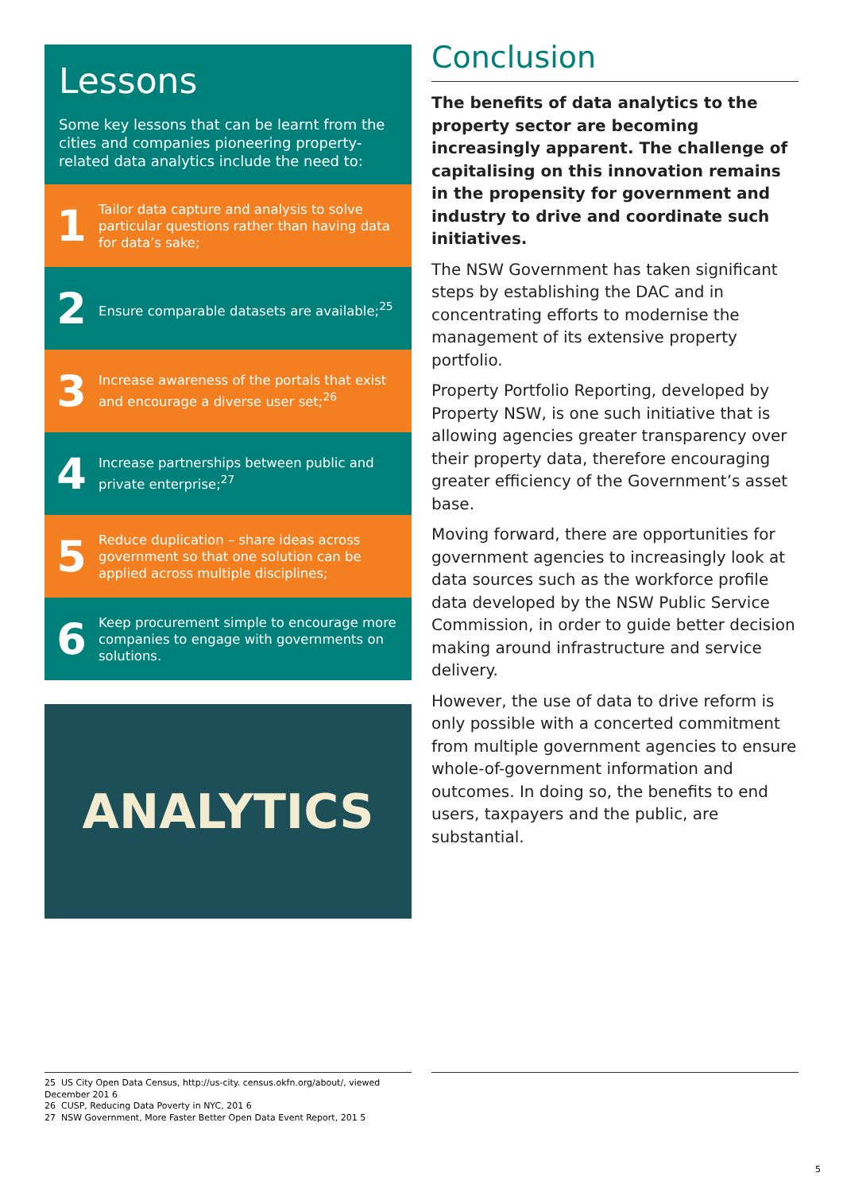Lessons
Some key lessons that can be learnt from the cities and companies pioneering property-related data analytics include the need to:
1
Tailor data capture and analysis to solve particular questions rather than having data for data’s sake;
2
Ensure comparable datasets are available;<sup>25</sup>
3
Increase awareness of the portals that exist and encourage a diverse user set;<sup>26</sup>
4
Increase partnerships between public and private enterprise;<sup>27</sup>
5
Reduce duplication – share ideas across government so that one solution can be applied across multiple disciplines;
6
Keep procurement simple to encourage more companies to engage with governments on solutions.
ANALYTICS
Conclusion
The benefits of data analytics to the property sector are becoming increasingly apparent. The challenge of capitalising on this innovation remains in the propensity for government and industry to drive and coordinate such initiatives.
The NSW Government has taken significant steps by establishing the DAC and in concentrating efforts to modernise the management of its extensive property portfolio.
Property Portfolio Reporting, developed by Property NSW, is one such initiative that is allowing agencies greater transparency over their property data, therefore encouraging greater efficiency of the Government’s asset base.
Moving forward, there are opportunities for government agencies to increasingly look at data sources such as the workforce profile data developed by the NSW Public Service Commission, in order to guide better decision making around infrastructure and service delivery.
However, the use of data to drive reform is only possible with a concerted commitment from multiple government agencies to ensure whole-of-government information and outcomes. In doing so, the benefits to end users, taxpayers and the public, are substantial.
25 US City Open Data Census, http://us-city. census.okfn.org/about/, viewed December 201 6
26 CUSP, Reducing Data Poverty in NYC, 201 6
27 NSW Government, More Faster Better Open Data Event Report, 201 5
5